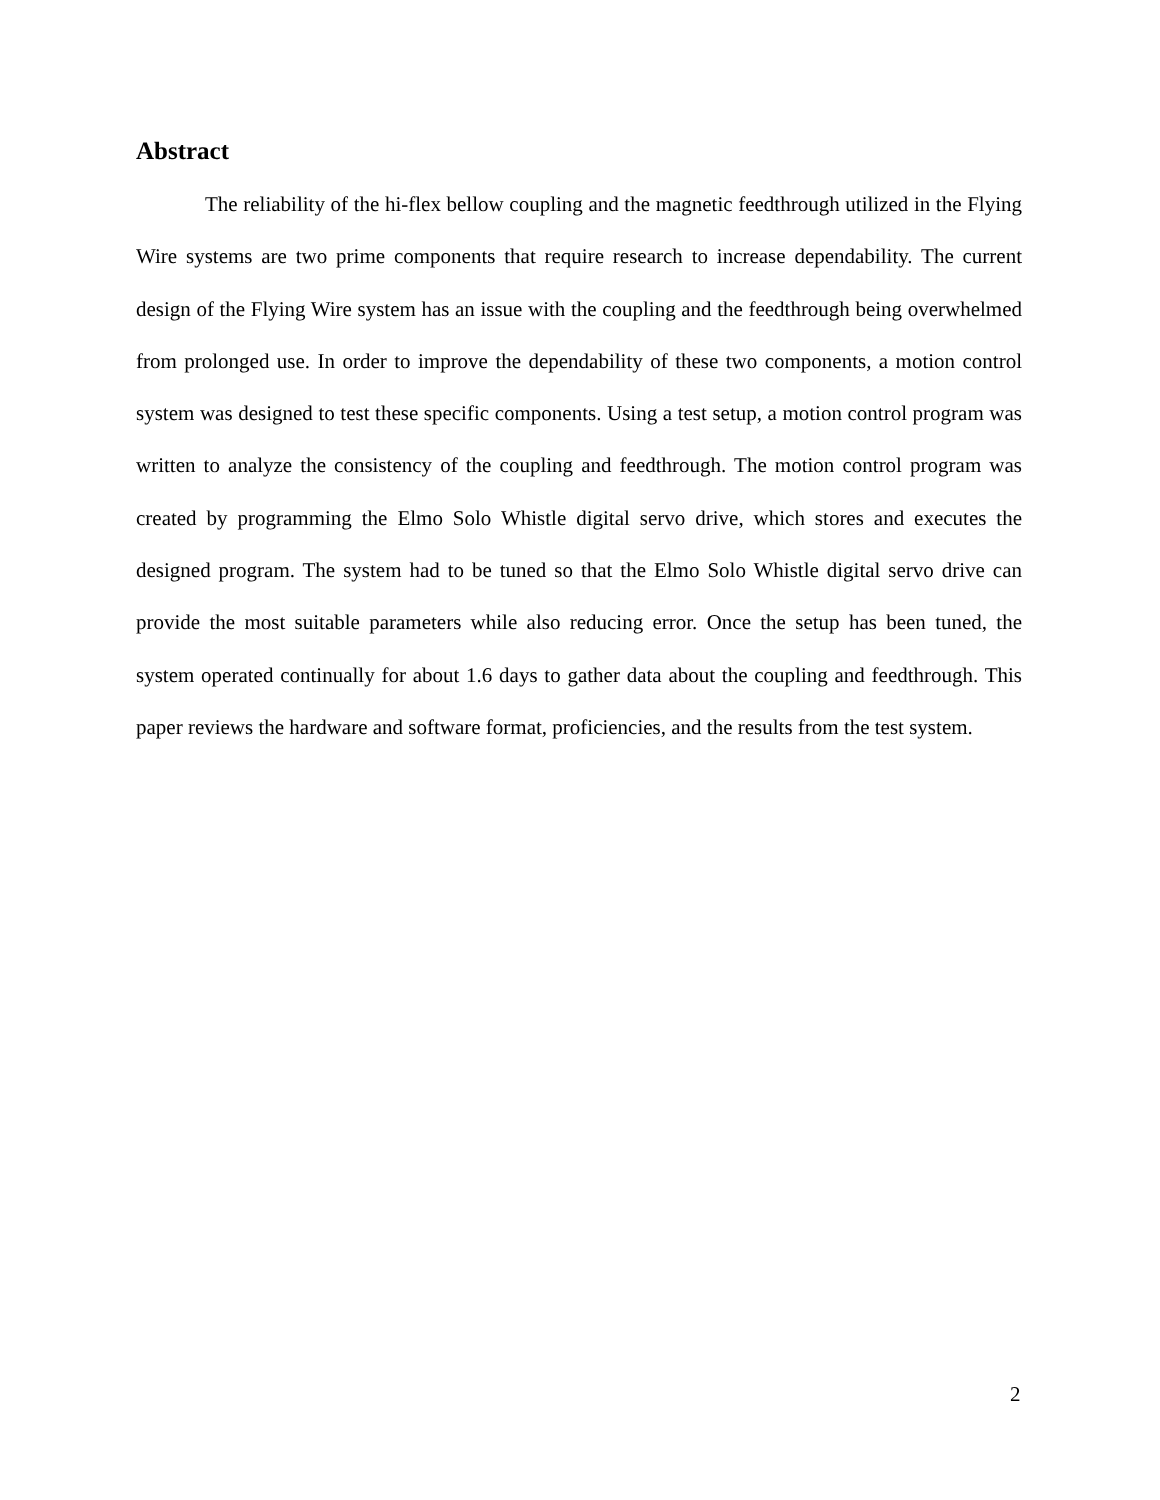Abstract
The reliability of the hi-flex bellow coupling and the magnetic feedthrough utilized in the Flying Wire systems are two prime components that require research to increase dependability. The current design of the Flying Wire system has an issue with the coupling and the feedthrough being overwhelmed from prolonged use. In order to improve the dependability of these two components, a motion control system was designed to test these specific components. Using a test setup, a motion control program was written to analyze the consistency of the coupling and feedthrough. The motion control program was created by programming the Elmo Solo Whistle digital servo drive, which stores and executes the designed program. The system had to be tuned so that the Elmo Solo Whistle digital servo drive can provide the most suitable parameters while also reducing error. Once the setup has been tuned, the system operated continually for about 1.6 days to gather data about the coupling and feedthrough. This paper reviews the hardware and software format, proficiencies, and the results from the test system.
2